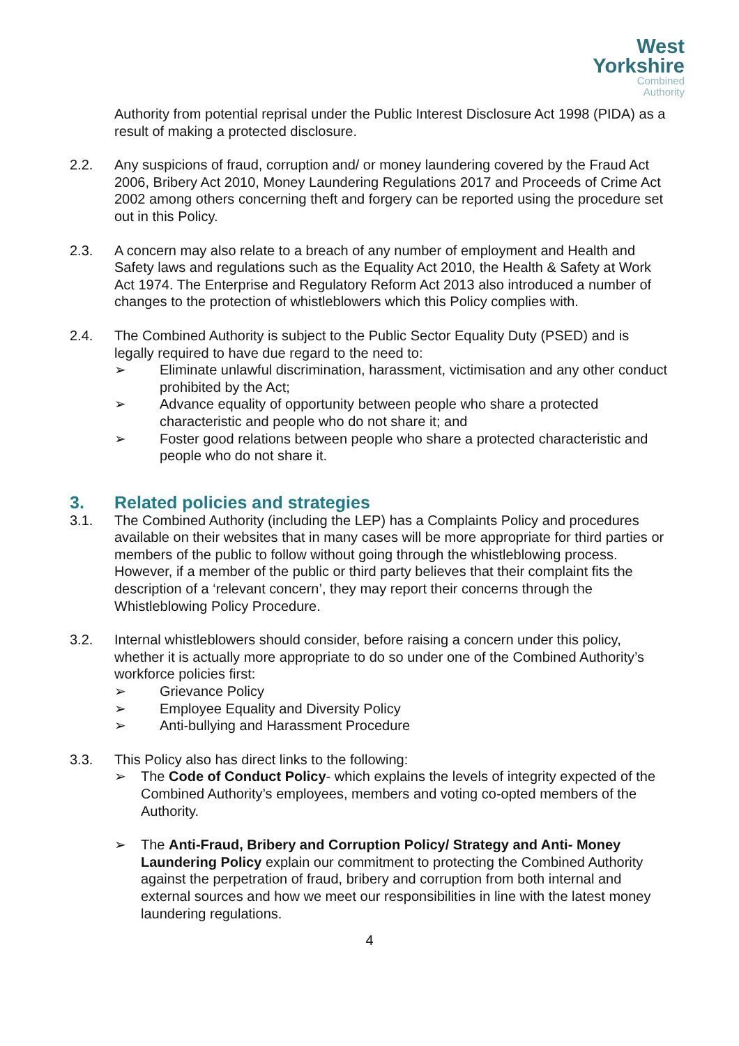West
Yorkshire
Combined
Authority
Authority from potential reprisal under the Public Interest Disclosure Act 1998 (PIDA) as a result of making a protected disclosure.
2.2. Any suspicions of fraud, corruption and/ or money laundering covered by the Fraud Act 2006, Bribery Act 2010, Money Laundering Regulations 2017 and Proceeds of Crime Act 2002 among others concerning theft and forgery can be reported using the procedure set out in this Policy.
2.3. A concern may also relate to a breach of any number of employment and Health and Safety laws and regulations such as the Equality Act 2010, the Health & Safety at Work Act 1974. The Enterprise and Regulatory Reform Act 2013 also introduced a number of changes to the protection of whistleblowers which this Policy complies with.
2.4. The Combined Authority is subject to the Public Sector Equality Duty (PSED) and is legally required to have due regard to the need to:
➢ Eliminate unlawful discrimination, harassment, victimisation and any other conduct prohibited by the Act;
➢ Advance equality of opportunity between people who share a protected characteristic and people who do not share it; and
➢ Foster good relations between people who share a protected characteristic and people who do not share it.
3. Related policies and strategies
3.1. The Combined Authority (including the LEP) has a Complaints Policy and procedures available on their websites that in many cases will be more appropriate for third parties or members of the public to follow without going through the whistleblowing process. However, if a member of the public or third party believes that their complaint fits the description of a ‘relevant concern’, they may report their concerns through the Whistleblowing Policy Procedure.
3.2. Internal whistleblowers should consider, before raising a concern under this policy, whether it is actually more appropriate to do so under one of the Combined Authority’s workforce policies first:
➢ Grievance Policy
➢ Employee Equality and Diversity Policy
➢ Anti-bullying and Harassment Procedure
3.3. This Policy also has direct links to the following:
➢ The Code of Conduct Policy- which explains the levels of integrity expected of the Combined Authority’s employees, members and voting co-opted members of the Authority.
➢ The Anti-Fraud, Bribery and Corruption Policy/ Strategy and Anti- Money Laundering Policy explain our commitment to protecting the Combined Authority against the perpetration of fraud, bribery and corruption from both internal and external sources and how we meet our responsibilities in line with the latest money laundering regulations.
4